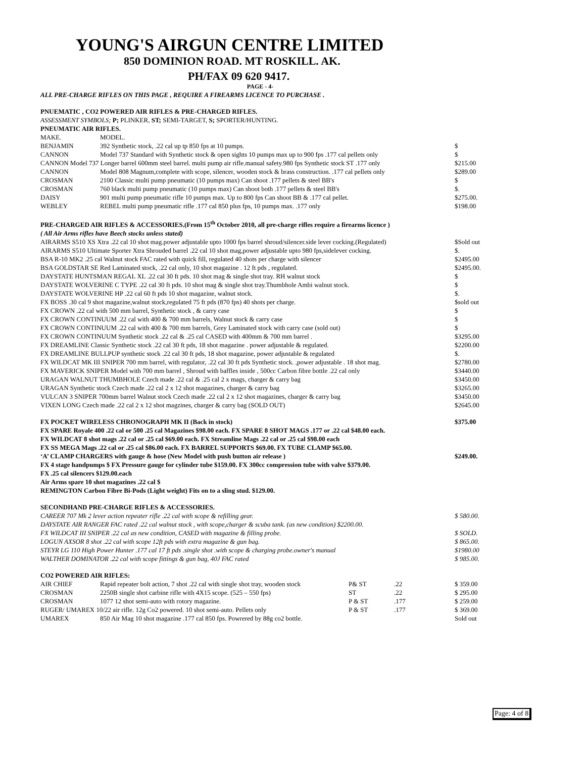YOUNG'S AIRGUN CENTRE LIMITED
850 DOMINION ROAD. MT ROSKILL. AK.
PH/FAX 09 620 9417.
PAGE - 4-
ALL PRE-CHARGE RIFLES ON THIS PAGE , REQUIRE A FIREARMS LICENCE TO PURCHASE .
PNUEMATIC , CO2 POWERED AIR RIFLES & PRE-CHARGED RIFLES.
ASSESSMENT SYMBOLS; P; PLINKER, ST; SEMI-TARGET, S; SPORTER/HUNTING.
PNEUMATIC AIR RIFLES.
| MAKE. | MODEL. | |
| BENJAMIN | 392 Synthetic stock, .22 cal up tp 850 fps at 10 pumps. | $ |
| CANNON | Model 737 Standard with Synthetic stock & open sights 10 pumps max up to 900 fps .177 cal pellets only | $ |
| CANNON Model 737 Longer barrel 600mm steel barrel. multi pump air rifle.manual safety.980 fps Synthetic stock ST .177 only | | $215.00 |
| CANNON | Model 808 Magnum,complete with scope, silencer, wooden stock & brass construction. .177 cal pellets only | $289.00 |
| CROSMAN | 2100 Classic multi pump pneumatic (10 pumps max) Can shoot .177 pellets & steel BB's | $ |
| CROSMAN | 760 black multi pump pneumatic (10 pumps max) Can shoot both .177 pellets & steel BB's | $. |
| DAISY | 901 multi pump pneumatic rifle 10 pumps max. Up to 800 fps Can shoot BB & .177 cal pellet. | $275.00. |
| WEBLEY | REBEL multi pump pneumatic rifle .177 cal 850 plus fps, 10 pumps max. .177 only | $198.00 |
PRE-CHARGED AIR RIFLES & ACCESSORIES.(From 15<sup>th</sup> October 2010, all pre-charge rifles require a firearms licence )
( All Air Arms rifles have Beech stocks unless stated)
| AIRARMS S510 XS Xtra .22 cal 10 shot mag.power adjustable upto 1000 fps barrel shroud/silencer.side lever cocking.(Regulated) | $Sold out |
| AIRARMS S510 Ultimate Sporter Xtra Shrouded barrel .22 cal 10 shot mag,power adjustable upto 980 fps,sidelever cocking. | $. |
| BSA R-10 MK2 .25 cal Walnut stock FAC rated with quick fill, regulated 40 shots per charge with silencer | $2495.00 |
| BSA GOLDSTAR SE Red Laminated stock, .22 cal only, 10 shot magazine . 12 ft pds , regulated. | $2495.00. |
| DAYSTATE HUNTSMAN REGAL XL .22 cal 30 ft pds. 10 shot mag & single shot tray. RH walnut stock | $ |
| DAYSTATE WOLVERINE C TYPE .22 cal 30 ft pds. 10 shot mag & single shot tray.Thumbhole Ambi walnut stock. | $ |
| DAYSTATE WOLVERINE HP .22 cal 60 ft pds 10 shot magazine, walnut stock. | $. |
| FX BOSS .30 cal 9 shot magazine,walnut stock,regulated 75 ft pds (870 fps) 40 shots per charge. | $sold out |
| FX CROWN .22 cal with 500 mm barrel, Synthetic stock , & carry case | $ |
| FX CROWN CONTINUUM .22 cal with 400 & 700 mm barrels, Walnut stock & carry case | $ |
| FX CROWN CONTINUUM .22 cal with 400 & 700 mm barrels, Grey Laminated stock with carry case (sold out) | $ |
| FX CROWN CONTINUUM Synthetic stock .22 cal & .25 cal CASED with 400mm & 700 mm barrel . | $3295.00 |
| FX DREAMLINE Classic Synthetic stock .22 cal 30 ft pds, 18 shot magazine . power adjustable & regulated. | $2200.00 |
| FX DREAMLINE BULLPUP synthetic stock .22 cal 30 ft pds, 18 shot magazine, power adjustable & regulated | $. |
| FX WILDCAT MK III SNIPER 700 mm barrel, with regulator, .22 cal 30 ft pds Synthetic stock. ,power adjustable . 18 shot mag. | $2780.00 |
| FX MAVERICK SNIPER Model with 700 mm barrel , Shroud with baffles inside , 500cc Carbon fibre bottle .22 cal only | $3440.00 |
| URAGAN WALNUT THUMBHOLE Czech made .22 cal & .25 cal 2 x mags, charger & carry bag | $3450.00 |
| URAGAN Synthetic stock Czech made .22 cal 2 x 12 shot magazines, charger & carry bag | $3265.00 |
| VULCAN 3 SNIPER 700mm barrel Walnut stock Czech made .22 cal 2 x 12 shot magazines, charger & carry bag | $3450.00 |
| VIXEN LONG Czech made .22 cal 2 x 12 shot magzines, charger & carry bag (SOLD OUT) | $2645.00 |
FX POCKET WIRELESS CHRONOGRAPH MK II (Back in stock) $375.00
FX SPARE Royale 400 .22 cal or 500 .25 cal Magazines $98.00 each. FX SPARE 8 SHOT MAGS .177 or .22 cal $48.00 each.
FX WILDCAT 8 shot mags .22 cal or .25 cal $69.00 each. FX Streamline Mags .22 cal or .25 cal $98.00 each
FX SS MEGA Mags .22 cal or .25 cal $86.00 each. FX BARREL SUPPORTS $69.00. FX TUBE CLAMP $65.00.
‘A’ CLAMP CHARGERS with gauge & hose (New Model with push button air release ) $249.00.
FX 4 stage handpumps $ FX Pressure gauge for cylinder tube $159.00. FX 300cc compression tube with valve $379.00.
FX .25 cal silencers $129.00.each
Air Arms spare 10 shot magazines .22 cal $
REMINGTON Carbon Fibre Bi-Pods (Light weight) Fits on to a sling stud. $129.00.
SECONDHAND PRE-CHARGE RIFLES & ACCESSORIES.
| CAREER 707 Mk 2 lever action repeater rifle .22 cal with scope & refilling gear. | $ 580.00. |
| DAYSTATE AIR RANGER FAC rated .22 cal walnut stock , with scope,charger & scuba tank. (as new condition) $2200.00. | |
| FX WILDCAT III SNIPER .22 cal as new condition, CASED with magazine & filling probe. | $ SOLD. |
| LOGUN AXSOR 8 shot .22 cal with scope 12ft pds with extra magazine & gun bag. | $ 865.00. |
| STEYR LG 110 High Power Hunter .177 cal 17 ft pds .single shot .with scope & charging probe.owner's manual | $1980.00 |
| WALTHER DOMINATOR .22 cal with scope fittings & gun bag, 40J FAC rated | $ 985.00. |
CO2 POWERED AIR RIFLES:
| AIR CHIEF | Rapid repeater bolt action, 7 shot .22 cal with single shot tray, wooden stock | P& ST | .22 | $ 359.00 |
| CROSMAN | 2250B single shot carbine rifle with 4X15 scope. (525 – 550 fps) | ST | .22 | $ 295.00 |
| CROSMAN | 1077 12 shot semi-auto with rotory magazine. | P & ST | .177 | $ 259.00 |
| RUGER/ UMAREX 10/22 air rifle. 12g Co2 powered. 10 shot semi-auto. Pellets only | | P & ST | .177 | $ 369.00 |
| UMAREX | 850 Air Mag 10 shot magazine .177 cal 850 fps. Powrered by 88g co2 bottle. | | | Sold out |
Page: 4 of 8